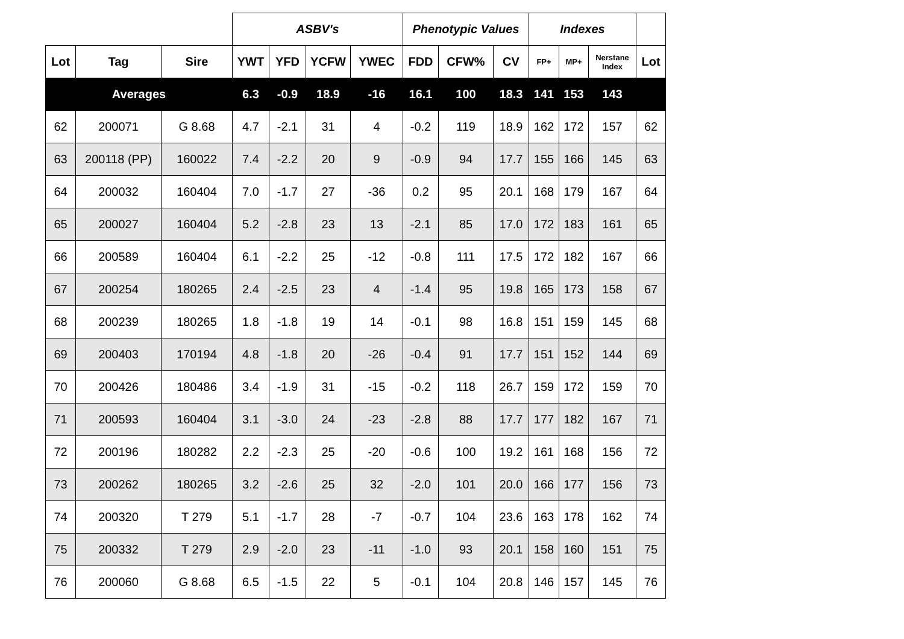| | | | ASBV's | | | | Phenotypic Values | | | Indexes | | | |
| --- | --- | --- | --- | --- | --- | --- | --- | --- | --- | --- | --- | --- | --- |
| Lot | Tag | Sire | YWT | YFD | YCFW | YWEC | FDD | CFW% | CV | FP+ | MP+ | Nerstane Index | Lot |
| Averages | | | 6.3 | -0.9 | 18.9 | -16 | 16.1 | 100 | 18.3 | 141 | 153 | 143 | |
| 62 | 200071 | G 8.68 | 4.7 | -2.1 | 31 | 4 | -0.2 | 119 | 18.9 | 162 | 172 | 157 | 62 |
| 63 | 200118 (PP) | 160022 | 7.4 | -2.2 | 20 | 9 | -0.9 | 94 | 17.7 | 155 | 166 | 145 | 63 |
| 64 | 200032 | 160404 | 7.0 | -1.7 | 27 | -36 | 0.2 | 95 | 20.1 | 168 | 179 | 167 | 64 |
| 65 | 200027 | 160404 | 5.2 | -2.8 | 23 | 13 | -2.1 | 85 | 17.0 | 172 | 183 | 161 | 65 |
| 66 | 200589 | 160404 | 6.1 | -2.2 | 25 | -12 | -0.8 | 111 | 17.5 | 172 | 182 | 167 | 66 |
| 67 | 200254 | 180265 | 2.4 | -2.5 | 23 | 4 | -1.4 | 95 | 19.8 | 165 | 173 | 158 | 67 |
| 68 | 200239 | 180265 | 1.8 | -1.8 | 19 | 14 | -0.1 | 98 | 16.8 | 151 | 159 | 145 | 68 |
| 69 | 200403 | 170194 | 4.8 | -1.8 | 20 | -26 | -0.4 | 91 | 17.7 | 151 | 152 | 144 | 69 |
| 70 | 200426 | 180486 | 3.4 | -1.9 | 31 | -15 | -0.2 | 118 | 26.7 | 159 | 172 | 159 | 70 |
| 71 | 200593 | 160404 | 3.1 | -3.0 | 24 | -23 | -2.8 | 88 | 17.7 | 177 | 182 | 167 | 71 |
| 72 | 200196 | 180282 | 2.2 | -2.3 | 25 | -20 | -0.6 | 100 | 19.2 | 161 | 168 | 156 | 72 |
| 73 | 200262 | 180265 | 3.2 | -2.6 | 25 | 32 | -2.0 | 101 | 20.0 | 166 | 177 | 156 | 73 |
| 74 | 200320 | T 279 | 5.1 | -1.7 | 28 | -7 | -0.7 | 104 | 23.6 | 163 | 178 | 162 | 74 |
| 75 | 200332 | T 279 | 2.9 | -2.0 | 23 | -11 | -1.0 | 93 | 20.1 | 158 | 160 | 151 | 75 |
| 76 | 200060 | G 8.68 | 6.5 | -1.5 | 22 | 5 | -0.1 | 104 | 20.8 | 146 | 157 | 145 | 76 |